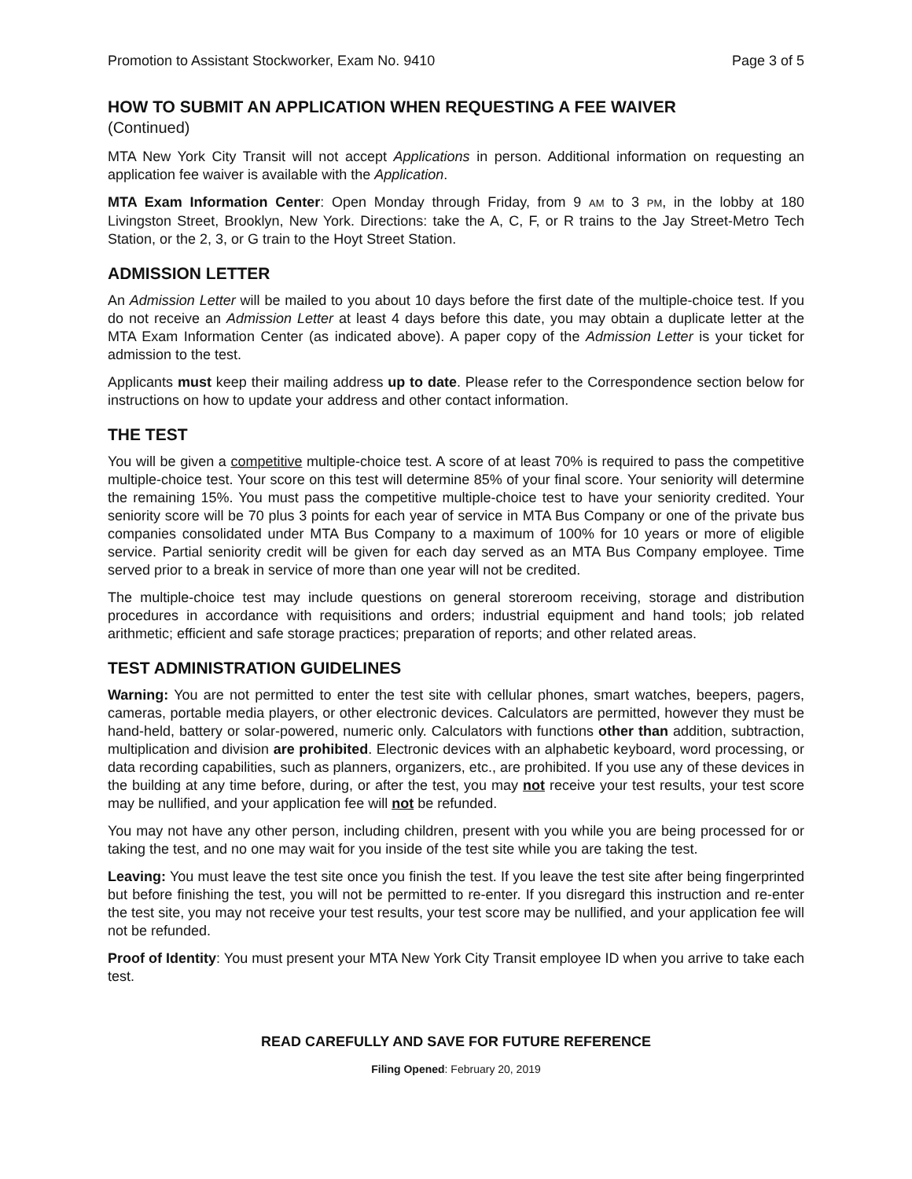Promotion to Assistant Stockworker, Exam No. 9410 Page 3 of 5
HOW TO SUBMIT AN APPLICATION WHEN REQUESTING A FEE WAIVER
(Continued)
MTA New York City Transit will not accept Applications in person. Additional information on requesting an application fee waiver is available with the Application.
MTA Exam Information Center: Open Monday through Friday, from 9 AM to 3 PM, in the lobby at 180 Livingston Street, Brooklyn, New York. Directions: take the A, C, F, or R trains to the Jay Street-Metro Tech Station, or the 2, 3, or G train to the Hoyt Street Station.
ADMISSION LETTER
An Admission Letter will be mailed to you about 10 days before the first date of the multiple-choice test. If you do not receive an Admission Letter at least 4 days before this date, you may obtain a duplicate letter at the MTA Exam Information Center (as indicated above). A paper copy of the Admission Letter is your ticket for admission to the test.
Applicants must keep their mailing address up to date. Please refer to the Correspondence section below for instructions on how to update your address and other contact information.
THE TEST
You will be given a competitive multiple-choice test. A score of at least 70% is required to pass the competitive multiple-choice test. Your score on this test will determine 85% of your final score. Your seniority will determine the remaining 15%. You must pass the competitive multiple-choice test to have your seniority credited. Your seniority score will be 70 plus 3 points for each year of service in MTA Bus Company or one of the private bus companies consolidated under MTA Bus Company to a maximum of 100% for 10 years or more of eligible service. Partial seniority credit will be given for each day served as an MTA Bus Company employee. Time served prior to a break in service of more than one year will not be credited.
The multiple-choice test may include questions on general storeroom receiving, storage and distribution procedures in accordance with requisitions and orders; industrial equipment and hand tools; job related arithmetic; efficient and safe storage practices; preparation of reports; and other related areas.
TEST ADMINISTRATION GUIDELINES
Warning: You are not permitted to enter the test site with cellular phones, smart watches, beepers, pagers, cameras, portable media players, or other electronic devices. Calculators are permitted, however they must be hand-held, battery or solar-powered, numeric only. Calculators with functions other than addition, subtraction, multiplication and division are prohibited. Electronic devices with an alphabetic keyboard, word processing, or data recording capabilities, such as planners, organizers, etc., are prohibited. If you use any of these devices in the building at any time before, during, or after the test, you may not receive your test results, your test score may be nullified, and your application fee will not be refunded.
You may not have any other person, including children, present with you while you are being processed for or taking the test, and no one may wait for you inside of the test site while you are taking the test.
Leaving: You must leave the test site once you finish the test. If you leave the test site after being fingerprinted but before finishing the test, you will not be permitted to re-enter. If you disregard this instruction and re-enter the test site, you may not receive your test results, your test score may be nullified, and your application fee will not be refunded.
Proof of Identity: You must present your MTA New York City Transit employee ID when you arrive to take each test.
READ CAREFULLY AND SAVE FOR FUTURE REFERENCE
Filing Opened: February 20, 2019